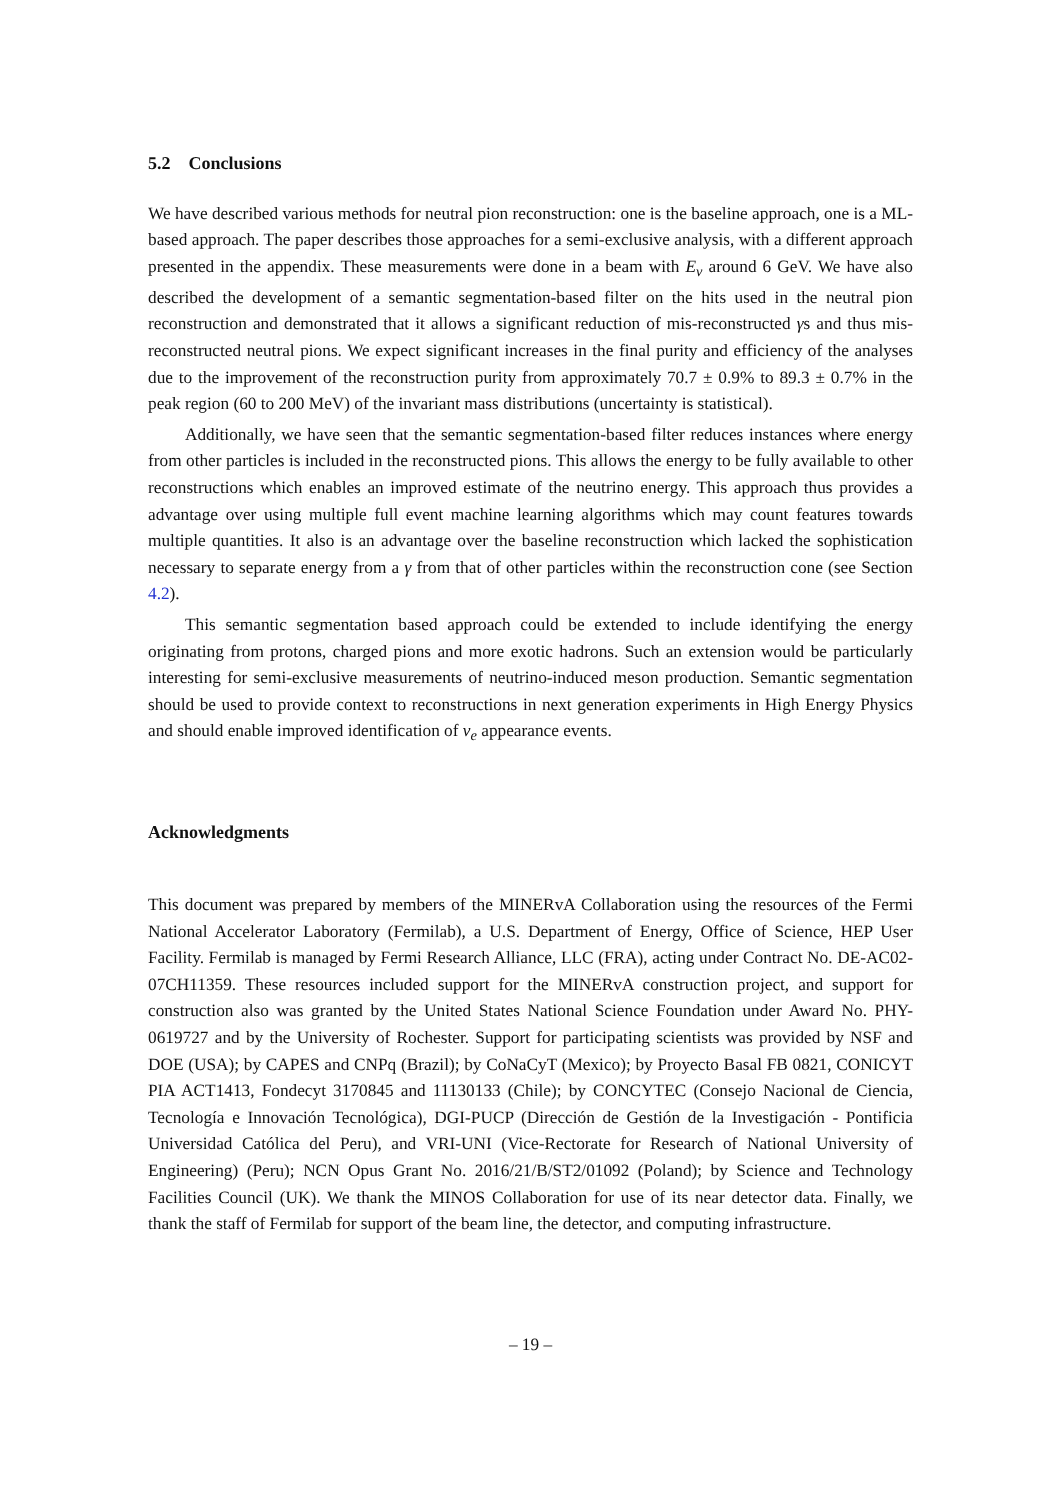5.2 Conclusions
We have described various methods for neutral pion reconstruction: one is the baseline approach, one is a ML-based approach. The paper describes those approaches for a semi-exclusive analysis, with a different approach presented in the appendix. These measurements were done in a beam with E<sub>ν</sub> around 6 GeV. We have also described the development of a semantic segmentation-based filter on the hits used in the neutral pion reconstruction and demonstrated that it allows a significant reduction of mis-reconstructed γs and thus mis-reconstructed neutral pions. We expect significant increases in the final purity and efficiency of the analyses due to the improvement of the reconstruction purity from approximately 70.7 ± 0.9% to 89.3 ± 0.7% in the peak region (60 to 200 MeV) of the invariant mass distributions (uncertainty is statistical).
Additionally, we have seen that the semantic segmentation-based filter reduces instances where energy from other particles is included in the reconstructed pions. This allows the energy to be fully available to other reconstructions which enables an improved estimate of the neutrino energy. This approach thus provides a advantage over using multiple full event machine learning algorithms which may count features towards multiple quantities. It also is an advantage over the baseline reconstruction which lacked the sophistication necessary to separate energy from a γ from that of other particles within the reconstruction cone (see Section 4.2).
This semantic segmentation based approach could be extended to include identifying the energy originating from protons, charged pions and more exotic hadrons. Such an extension would be particularly interesting for semi-exclusive measurements of neutrino-induced meson production. Semantic segmentation should be used to provide context to reconstructions in next generation experiments in High Energy Physics and should enable improved identification of ν<sub>e</sub> appearance events.
Acknowledgments
This document was prepared by members of the MINERvA Collaboration using the resources of the Fermi National Accelerator Laboratory (Fermilab), a U.S. Department of Energy, Office of Science, HEP User Facility. Fermilab is managed by Fermi Research Alliance, LLC (FRA), acting under Contract No. DE-AC02-07CH11359. These resources included support for the MINERvA construction project, and support for construction also was granted by the United States National Science Foundation under Award No. PHY-0619727 and by the University of Rochester. Support for participating scientists was provided by NSF and DOE (USA); by CAPES and CNPq (Brazil); by CoNaCyT (Mexico); by Proyecto Basal FB 0821, CONICYT PIA ACT1413, Fondecyt 3170845 and 11130133 (Chile); by CONCYTEC (Consejo Nacional de Ciencia, Tecnología e Innovación Tecnológica), DGI-PUCP (Dirección de Gestión de la Investigación - Pontificia Universidad Católica del Peru), and VRI-UNI (Vice-Rectorate for Research of National University of Engineering) (Peru); NCN Opus Grant No. 2016/21/B/ST2/01092 (Poland); by Science and Technology Facilities Council (UK). We thank the MINOS Collaboration for use of its near detector data. Finally, we thank the staff of Fermilab for support of the beam line, the detector, and computing infrastructure.
– 19 –